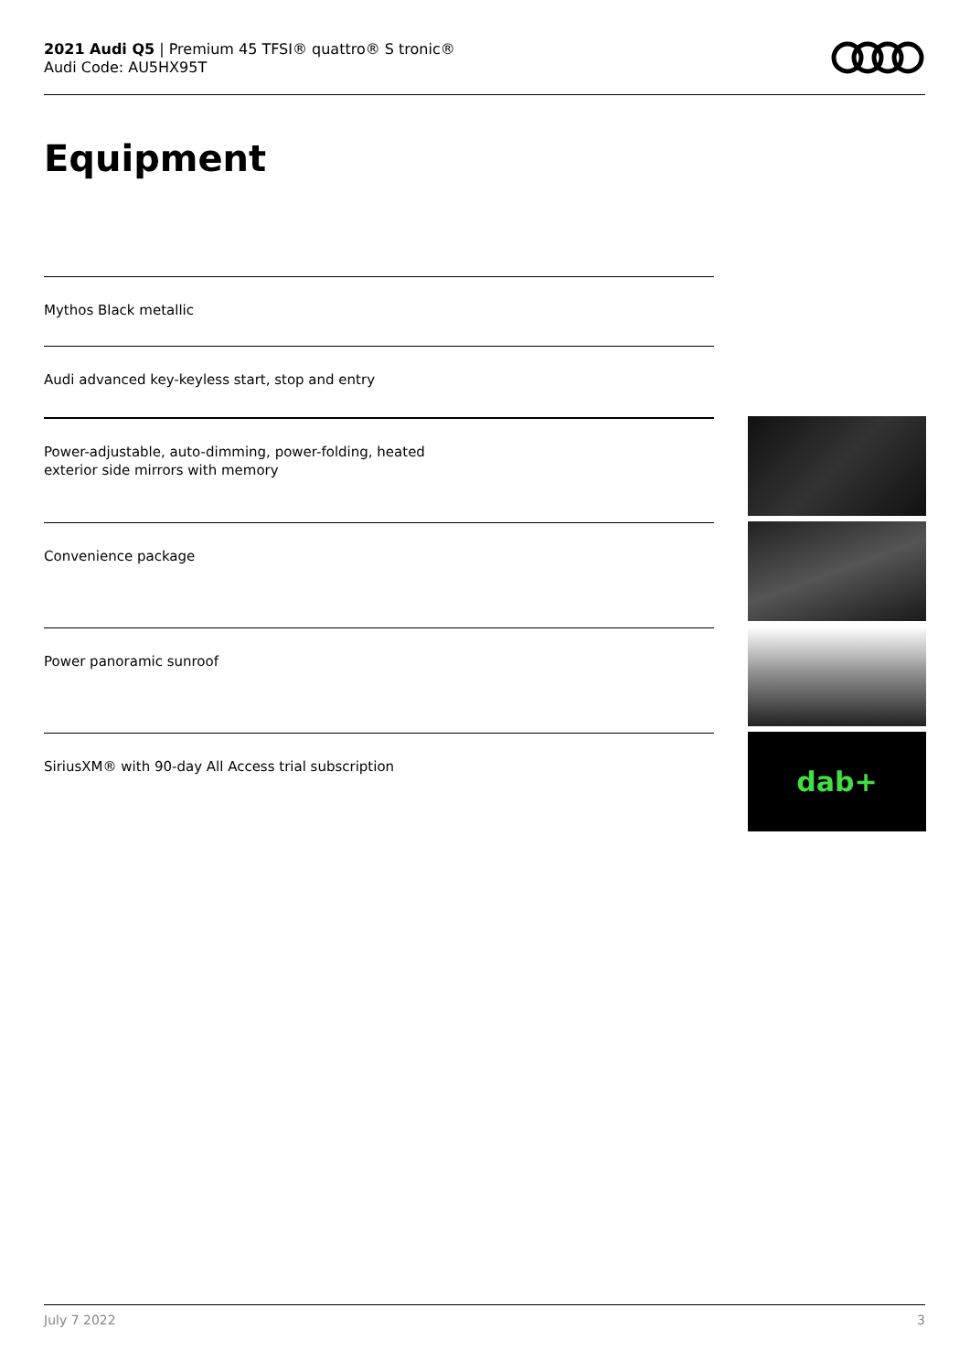2021 Audi Q5 | Premium 45 TFSI® quattro® S tronic®
Audi Code: AU5HX95T
Equipment
Mythos Black metallic
Audi advanced key-keyless start, stop and entry
Power-adjustable, auto-dimming, power-folding, heated
exterior side mirrors with memory
Convenience package
Power panoramic sunroof
SiriusXM® with 90-day All Access trial subscription
dab+
July 7 2022 3